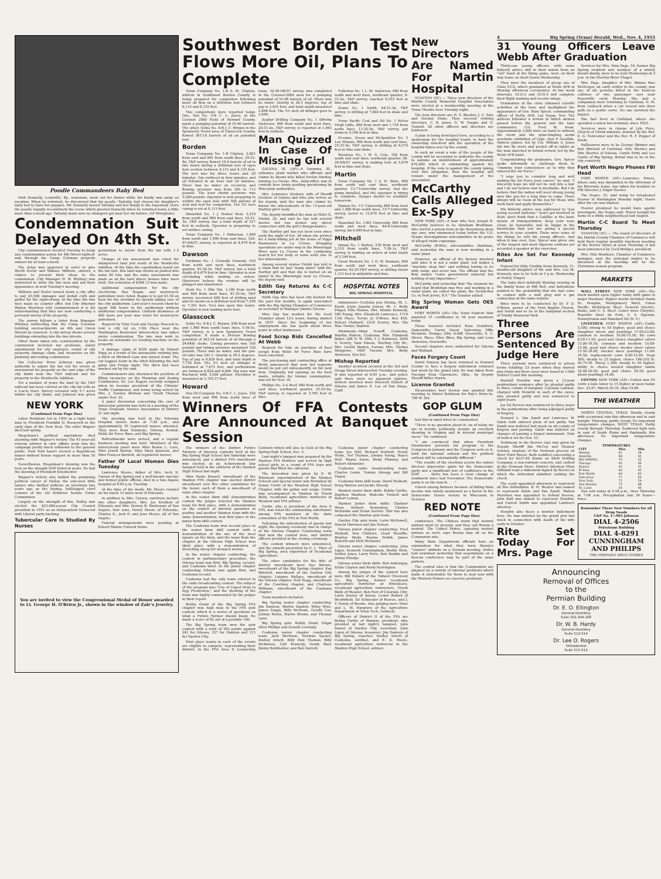Poodle Commandeers Baby Bed
Irish Donnelly, Louisville, Ky., newsman, went out for dinner while his family was away on vacation. When he returned, he discovered that his poodle, Tarbaby, had chosen his daughter's baby bed to have her puppies. Mr. Donnelly moved Tarbaby and her family to the basement. Here the poodle happily reconstructs the scene which greeted Donnelly when he returned home a little more than a week ago. Tarbaby made sure no strangers got near her six babies. (AP Wirephoto).
Condemnation Suit Delayed On 4th St.
City commissioners decided Tuesday to delay any condemnation action for 4th Street right-of-way through the Camp Coleman property owners for at least a week.
The delay was approved in order to give Worth Peeler and Wallace Milburn, owners, a chance to present their ideas to the commission. City Manager H. W. Whitney was instructed to write the two men and ask their appearance at next Tuesday's meeting.
Milburn and Peeler turned down a city offer to pay $3,500 damages and install curb and gutter for the right-of-way. At the time the two men made no counter offer, but City Attorney Walton Morrison told commissioners it is his understanding that they are now conducting a personal survey of the property.
The survey follows a letter from Manager Whitney instructing that the Camp Coleman building encroachments on 4th and Union Streets be removed. A city survey shows several buildings extending into the two streets.
Other items taken into consideration by the commission included tax problems, salary adjustments for city employes, rental of city property, damage claim, and vacancies on the planning and zoning commission.
Tax Collector Perry Johnson was given authority to adjust the tax roll for errors in assessment for property on the east edge of the city limits near the T&P railroad and for property in the Monticello Addition.
For a number of years the land by the T&P railroad has been carried on the city tax rolls as a 5-acre tract. Survey revealed only 3.7 acres within the city limits, and Johnson was given permission to delete from the tax rolls 1.3 acres.
Change of tax assessment was voted for unimproved land just south of the Monticello Addition. At the time the equalization board set the tax rate, this land was shown as platted into some 80 lots, and the same assessment was made as on the land where houses have been built. Tax reduction of $304.13 was made.
Additional compensation for the city electrician, Roy Rogan, and motorcycle patrolmen were voted. Rogan is to get $1.50 an hour for the overtime he spends taking care of the city auditorium. Last year's records show he spent 306 hours in the auditorium without additional compensation. Uniform allowance of $60 more per year was voted for motorcycle patrolmen.
Request by Toby Cook and George Peacock to rent a city lot on 11th Place near the Washington Boulevard intersection was taken under consideration. The two men wish to locate an automatic ice vending machine on the property.
A damage claim of $320 made by Hubert Stipp as a result of his automobile running into a ditch on Birdwell Lane was turned down. The car bogged down in the ditch following the ball game last Friday night. The ditch had been washed out by the rain.
Commissioners also discussed the problem of filling vacancies on the Planning and Zoning Commission. Dr. Lee Rogers recently resigned when he became president of the Citizens' Traffic Commission, and terms being served by Mrs. J. Gordon Bristow and Truett Thomas expire Nov. 22.
NEW YORK
(Continued From Page One)
Labor Relations Act in 1935 as a right hand man to President Franklin D. Roosevelt in the early days of the New Deal. The elder Wagner died last spring.
Riegelman's political aspirations died aborning with Wagner's victory. The 41-year-old veteran adviser in civic affairs went into the campaign pretty much unknown to the general public. New York hasn't elected a Republican mayor without fusion support in more than 50 years.
Nevertheless, Riegelman's showing was the best on the straight GOP ticket in years. He had the blessing of President Eisenhower.
Wagner's victory also balked the promising political career of Halley, the owl-eyed little lawyer who thrilled millions on television two years ago as the lisping, bulldogged chief counsel of the old Kefauver Senate Crime Commission.
Largely on the strength of this, Halley was elected the $25,000-a-year City Council president in 1951 as an Independent Democrat with Liberal party backing.
Tubercular Care Is Studied By Nurses
A panel discussion concerning the care of tubercular patients was held at a meeting of the Texas Graduate Nurses Association of District 21 last night.
The meeting was held in the Veterans Hospital nurses home at 7:30 p.m., and approximately 35 registered nurses attended. They were from Seminole, Odessa, Kermit, Webb Air Force Base, and Big Spring.
Refreshments were served, and a regular business meeting was held. Members of the tuberculosis panel were Miss Bessie L. Love, Miss Jewell Barton, Miss Mary Jameson, and Miss Frances Bartlett, all registered nurses.
Father Of Local Woman Dies Tuesday
Lawrence Moore, father of Mrs. Arch D. Carson of Big Spring and a well-known rancher and former public official, died in a San Angelo hospital at 9:45 p.m. Tuesday.
At the time of his death, Mr. Moore resided on his ranch 15 miles west of Eldorado.
In addition to Mrs. Carson, survivors include two other daughters, Mrs. Joe Kreklow of Eldorado and Mrs. Dorsey B. Hardeman of San Angelo; four sons, Henry Moore of Eldorado, Charles K., Jack O. and Jene Moore, all of San Angelo.
Funeral arrangements were pending at Robert Massie Funeral Home.
You are invited to view the Congressional Medal of Honor awarded to Lt. George H. O'Brien Jr., shown in the window of Zale's Jewelry.
Southwest Borden Test Flows More Oil, Plans To Complete
Texas Company No. 1-B A. M. Clayton, wildcat in Southwest Borden County, is being prepared for completion following more oil flow on a drillstem test between 8,115 and 8,135 feet.
Two completions were reported today. One, Sun No. 3-B C. L. Jones, in the Coronet 2900 Field of Howard County, made a pumping potential of 55.96 barrels. The other, Sohio No. 4-B J. C. Bryans in the Spraberry Trend area of Glasscock County, flowed 363.18 barrels of oil on potential test.
Borden
Texas Company No. 1-B Clayton, 2,001 from east and 661 from south lines, 29-32-4n, T&P survey, flowed 19.4 barrels of oil in two hours during a drillstem test of open hole section between 8,115 and 8,135 feet. The test was for three hours and 20 minutes. Gas surfaced in four minutes, and oil followed in an hour and 20 minutes. There was no water on recovery, and flowing pressure was from 205 to 715 pounds. The hour shutin pressure was 3,280 pounds. Operator is now preparing to acidize the open hole with 500 gallons of acid and test for completion. The 5½ inch casing is set at 8,115 feet.
Stanolind No. 1 J. Homer Beal, 2,310 from north and 990 from east lines, 14-31-3n, T&P survey, has a total depth of 527 feet in redbeds. Operator is preparing to set surface casing.
Texas Company No. 1 Patterson, 1,989 from north and 1,990 from east lines, 520-97-H&TC survey, is reported at 4,479 feet in lime.
Dawson
Furhman No. 1 Connally Esmond, 550 from north and west lines, northwest quarter, 45-34-5n, T&P survey, has a total depth of 4,479 feet in lime. Operator is now circulating while waiting on orders. Observers believe the venture will be plugged and abandoned.
Hunt No. 1 Olin Nix, 1,180 from north and 880 from west lines, 41-33-5n, T&P survey, recovered 480 feet of drilling mud and no shows on a drillstem test from 7,356 to 7,361 feet. Tool was open two hours. Operator is now making more hole.
Glasscock
Sohio No. 4-B J. C. Bryans, 660 from west and 1,980 from south lease lines, 5-36-5s, T&P survey, is a new Spraberry Trend completion. It made a 24-hour flowing potential of 363.18 barrels of oil through a 24-64th choke. Casing pressure was 100 pounds and tubing pressure measured 150 pounds. There was no water, and the gas-oil ratio was 281-1. Gravity is 39.3 degrees. Top of pay is 6,828 feet, and total depth is 7,730 feet. The 5½ inch oil stringer is bottomed at 7,673 feet, and perforations are between 6,828 and 6,884. Pay zone was fractured with 3,500 gallons. Elevation is measured at 2,703.57 feet.
Howard
Sun Oil Company No. 3-B C. L. Jones, 330 from west and 990 from north lines of lease, 10-26-H&TC survey, was completed in the Coronet-2900 area for a pumping potential of 55.96 barrels of oil. There was no water. Gravity is 26.3 degrees, top of pay is 2,855 feet, and total depth measured 2,894 feet. The 5½ inch oil stringer goes to 2,890.
Zephyr Drilling Company No. 1 Alfretta Anderson, 660 from south and west lines, 20-31-2n, T&P survey, is reported at 1,065 feet in redbeds.
Man Quizzed In Case Of Missing Girl
GALENA, Ill. (AP)—A Savanna, Ill., ordnance plant worker who officials said claims he knows who killed Evelyn Hartley, missing La Crosse, Wis., baby-sitter, was in custody here today pending questioning by Wisconsin authorities.
Mrs. Lawrence Grebner, wife of Sheriff Grebner of Galena and who also serves as his deputy, said the man also claims he knows the whereabouts of the 15-year-old Hartley girl's body.
The deputy identified the man as Elder G. Frislid, 26, and said he has told several stories but has denied any direct connection with the girl's disappearance.
The Hartley girl has not been seen since early the night of Oct. 24 when she arrived for a baby-sitting job at the home of Viggo Rasmussen in La Crosse. Dragging operations are under way in the Mississippi River near La Crosse in the continuing search for her body or some solid clue to her whereabouts.
Among several stories Frislid has told is a claim that he had "many dates" with the Hartley girl and that she is buried on an island in the Mississippi near La Crosse, the deputy said.
Edith Gay Returns As C-C Secretary
Edith Gay, who has been city hostess for the past few months, is again associated with the Big Spring Chamber of Commerce as secretary to Manager Jimmie Greene.
Miss Gay has worked for the local Chamber about 12½ years, having started in 1937. Since the beginning of her employment she has spent about three years in other businesses.
Food Scrap Bids Cancelled At Webb
Request for bids on purchase of food scraps from Webb Air Force Base have been cancelled.
The purchasing and contracting office at Webb announced that new bid requests would be put out subsequently on the new item. Originally, bid opening on the food waste, suitable for human consumption, was set for Nov. 10.
Phillips No. 2-A Reef, 660 from north and east lines, northwest quarter, 25-33-3n, T&P survey, is reported at 3,745 feet in lime.
Fullerton No. 1 L. M. Anderson, 660 from south and west lines, northeast quarter, 9-31-2n, T&P survey, reached 6,533 feet in lime and shale.
Zonne No. 1 Smith, 44-31-3n, T&P survey, is drilling at 7,000 feet in shale and lime.
Texas Pacific Coal and Oil No. 1 Helen Virgil Little, 660 from west and 1,716 from north lines, 11-32-2n, T&P survey, got down to 9,166 feet in lime.
Oceanic, Green and McSpadden No. 3 Lou Winans, 990 from north and east lines, 25-33-3n, T&P survey, is drilling at 6,570 feet in lime and shale.
Woodson No. 1 W. S. Cole, 330 from south and east lines, northeast quarter, 36-26-H&TC survey, is making hole at 5,876 feet in lime and shale.
Martin
Texas Company No. 1 A. H. State, 660 from south and east lines, northeast quarter, 12-7-University survey, had the pump installed, and the operator is trying to complete. Gauges should be available tomorrow.
Hamon No. 1-C University, 660 from west and 1,980 from south lines, 13-7-University survey, bored to 12,078 feet in lime and shale.
Stanolind No. 1-BO University, 660 from south and west lines, 44-6-University survey, hit 6,949 feet in lime.
Mitchell
Inman No. 1 Barber, 330 from west and 2,310 from south lines, 7-28-1s, T&P survey, is waiting on orders at total depth of 3,144 feet.
Great Western No. 1 O. W. Bauman, 660 from south and west lines, southeast quarter, 62-25-T&P survey, is drilling below 1,151 feet in anhydrite and lime.
HOSPITAL NOTES
BIG SPRING HOSPITAL
Admissions—Cordoba Jose Molina, Rt. 1, Knott; Jesus Juaorla Juarez, Rt. 1; Betty Finger, Ellis Homes; Mrs. Mamie Kennedy, 500 Young; Mrs. Elizabeth Lawrence, 1710 11th Place; Terrye Jo O'Brien, Box 430; Robert Chatwell, 2210 Scurry; Mrs. Ola Mae Turner, Stanton.
Dismissals—Mary Noseff, Coahoma; Martha Padron, Coahoma; Mrs. Elizabeth Baker, 206 N. W. 10th; T. J. Robinson, 2000 S. Scurry; Sam Vinson, Sterling City Rt.; Mrs. Lucille Barton, Forsan; Mrs. Thelma Musgrove, 1409 Tucson; Mrs. Betty Atcheson, Gen Del.
Mishap Reported
Another accident occured at the 3rd and Gregg Street intersection Tuesday evening. It was reported at 8:45 p.m., and police said there were no apparent injuries. Drivers involved were Rosevelt Gilbert of Odessa and James S. Lee of San Diego, Calif.
Winners Of FFA Contests Are Announced At Banquet Session
The winners of the district Future Farmers of America contests held at the Big Spring High School last Saturday were announced, and a district FFA sweetheart was elected, at an Achievement Day banquet held in the cafeteria of the Stanton High School last night.
Miss Paula Russell, sweetheart of the Stanton FFA chapter was elected district sweetheart over five other candidates for the honor, each of them a sweetheart of some other chapter.
In the senior farm skill demonstration contest the judges selected the Stanton team for first place, with a demonstration on the control of internal parasites in poultry, and another Stanton team with the same demonstration, won first place in the junior farm skill contest.
The Coahoma team won second place in the senior farm skill contest with a demonstration of the use of the steel square on the farm, and the team from the chapter at the Odessa High School won third place with a demonstration of drenching sheep for stomach worms.
In the senior chapter conducting, the contest in parliamentary procedure, the Odessa team was first; Big Spring, second, and Coahoma third. In the junior chapter conducting Odessa was again first, and Coahoma second.
Coahoma had the only team entered in the radio broadcasting contest. The subject of the program was "Use of Caged Hens in Egg Production," and the showing of the team was highly commended by the judges in their report.
Bobby Grant of the Big Spring FFA chapter was high man in the FFA quiz contest, which is a series of questions on what a Future Farmer should know. He made a score of 92 out of a possible 100.
The Big Spring team won the quiz contest with a total of 262 points against 241 for Odessa, 237 for Stanton and 215 for Garden City.
First place teams in each of the events are eligible to compete, representing their district, in the FFA Area II Leadership Contests which will also be held at the Big Spring High School, Dec. 5.
Last night's banquet was prepared by the Stanton FFA Mothers and served by high school girls, to a crowd of FFA boys and guests that filled the cafeteria.
The invocation was given by O. W. Winstead, superintendent of the Stanton Schools and special music was furnished by Sonny Curtis of the Meadow High School Chapter, with his guitar and songs. Curtis was accompanied to Stanton by Truett Babb, vocational agriculture instructor at Meadow and FFA advisor.
Curtis, who is president of the Area II FFA, was voted the outstanding entertainer among FFA members at the state convention of the FFA in Fort Worth.
Following the introduction of guests last night, the opening ceremony was in charge of the Odessa Chapter Conducting team that won the contest here, and district officers presided at the closing ceremony.
The contest winners were announced, and the awards presented by E. L. Tiner of Big Spring, area supervisor of Vocational Agriculture.
The other candidates for the title of district sweetheart were Sue Barnes, sweetheart of the Big Spring chapter; Kay Mitchell, sweetheart of the Garden City chapter; Latayne Wallace, sweetheart of the Odessa chapter; Nell Hogg, sweetheart of the Courtney chapter, and Charlene Williams, sweetheart of the Coahoma chapter.
Team members included:
Big Spring senior chapter conducting: Jim Damron, Melvin Daniels, Wiley Wise, James Suggs, Billy McIlvain, Gerald Cox, Johnny Burns, Harvie Brown, and Thomas Lynn.
Big Spring quiz: Bobby Grant, Edgar Allen Phillips and Donald Lovelady.
Coahoma senior chapter conducting team: Jack Morrison, Norman Spears, Dudley Arnett, Billy Paul Thomas, Billy Dickinson, Carl Kennedy, Grady Barr, Jimmy Burkholder, and Bob Garrett.
Coahoma junior chapter conducting team: Joe Hull, Richard Hodnett, Henry Hicks, Ted Thomas, Johnny Young, Royce Hull, Wayne Davis, Ricky Phinney, and Robert Alexander.
Coahoma radio broadcasting team: Charles Lewis, Tommy Abregg and Bill Tindol.
Coahoma farm skill team: David Hodnett, Doug Warren and Jackie Sheedy.
Stanton senior farm skills: Bobby Carlile, Daython Madison, Malcolm Tunnell and Robert Lomax.
Stanton Junior farm skills: Chalmer Wren, Delbert Donnelson, Charles McKaskle and Nolan Sorrels. This trio also composed the Stanton quiz team.
Garden City quiz team: Lorin McDowell, Harold Harrison and Jim Nelson.
Odessa junior chapter conducting: Fred Hudnall, Don Childers, Lloyd Woodfin, Bradley Hicks, Ronnie Pettitt, James Roberts and Dick McDaniel.
Odessa senior chapter conducting: John Ligon, Kenneth Cunningham, Buddy West, Selden Jones, Larry Price, Bob Rankin and Jimmy Elledge.
Odessa senior farm skills: Bob Amburgey, Eddie Clayton and Rusty Herrington.
Among the judges of the contest here were Bill Pollard of the Tidwell Chevrolet Co., Big Spring, former vocational agriculture instructor at Winnsboro; vocational agriculture instructors, Truett Babb of Meador; Bob Post of Colorado City; Larry Dooley of Anson; Lester Buford of Brownfield; Ed Schneider of Roscoe, and J. T. Henry of Bronte. Also judging were Tiner and L. M. Hargrave of the Agriculture Department at Texas Tech, Lubbock.
Officers of District II of the FFA are Bobby Carlile of Stanton, president, who presided at last night's banquet; John Daniel of Garden City, secretary; John Ligon of Odessa, treasurer; Jim Damron of Big Spring, reporter; Dudley Arnett of Coahoma, sentinel, and E. D. Steele, vocational agriculture instructor in the Stanton High School, advisor.
New Directors Are Named For Martin Hospital
STANTON (SC) — Three new directors of the Martin County Memorial Hospital Association were elected at a membership meeting at the Texas Theatre here Tuesday night.
The new directors are H. S. Blocker, J. C. Sale and Gordon Stone. They succeed retiring directors, C. B. Jones, G. W. Teague and G. Tunnell. All other officers and directors are holdovers.
A plan is being developed here, according to a spokesman for the hospital board, to have the ownership dissolved and the operation of the hospital taken over by the county.
In such an event a vote of the people of the county will be necessary to authorize the county to assume an indebtedness of approximately $70,000 which is outstanding against the hospital. If the vote is against the county taking over this obligation, then the hospital will remain under the management of the association.
McCarthy Calls Alleged Ex-Spy
NEW YORK (AP)—A man who Sen. Joseph R. McCarthy believes to be Abraham Brothman, who served a prison term in the Rosenberg atom spy case, was summoned today before the U.S. Senate investigations subcommittee in its probe of alleged radar espionage.
McCarthy (R-Wis), subcommittee chairman, said yesterday the man is now working in a radar plant.
However, an official of the factory involved said later it is not a radar plant, but makes a "machine shop line" and nothing having to do with radar, and never has. The official said the firm makes "some government material but nothing of any importance."
McCarthy said yesterday that "the moment we heard that Brothman was free and working in a radar plant, we called the plant, the Techni-flex Co. in Port Jervis, N.Y." The Senator added:
Big Spring Woman Gets OES Award
FORT WORTH (AP)—The Texas Eastern Star awarded 15 certificates to 50 year members today.
Those honored included Rosa Crawford, Gainesville; Carrie Guest, Galveston; Effie Richards, Orange; Ollie Schiff, Greenville; E. C. Street, Waco; Olive Biles, Big Spring; and Lena Anderson, Greenville.
Second chapters were authorized for Odessa and Midland.
Faces Forgery Count
David Hanson has been returned to Howard County to face a forgery indictment returned last week by the grand jury. He was taken from Tuesday from Claremore, Okla., by Deputy Sheriff Miller Harris.
License Granted
On-premises beer license was granted this morning to Mabel Robinson for Ray's Drive-In, 709 W. 3rd.
GOP GLUM
(Continued From Page One)
had this in mind when he commented:
"There is no question about it—as of today we are in trouble politically, despite an excellent showing in Virginia and in several municipal races." He continued:
"I am convinced that when President Eisenhower presents his program to the Congress in January and the Congress acts on it, both the national outlook and the political outlook will be substantially different."
"The results of the elections across the nation disclose impressive gains for the Democratic party and a significant loss of confidence in the GOP. . . . there has been a clear change of sentiment since last November. The Democratic party is on the march. . . ."
Unrest among farmers because of falling farm income was widely mentioned as a factor in the Democratic House victory in Wisconsin in October.
RED NOTE
(Continued From Page One)
conference. The Chinese insist that neutral nations must be present, and they call Russia a neutral. The United States, opposing neutral nations as such, says Russia may sit on the Communist side.
Many State Department officials have an explanation for what they term Russia's "evasive" attitude on a German meeting. Dulles told newsmen yesterday that negotiations on a Korean conference may be part of the same pattern.
The central idea is that the Communists are plagued by a variety of internal problems which make it undesirable for them to deal now with the Western Powers on concrete problems.
4 Big Spring (Texas) Herald, Wed., Nov. 4, 1953
31 Young Officers Leave Webb After Graduation
Thirty-one young officers, with some fatherly advice still in their minds from an "old" hand at the flying game, were on their way home on short leaves Wednesday.
They were the members of group one of Class 53-G, which graduated at Webb AFB in Monday afternoon ceremonies. At two week intervals, 53-G-2 and 53-G-3 will complete their flight training and receive wings.
Graduation of the class climaxed colorful activities at the base and spotlighted the appearance of Gen. Russ Spicer, commanding officer of Nellis AFB, Las Vegas, Nev. The address followed a review in which airmen passed before the general and the base commander, Col. Fred M. Dean. Approximately 2,000 were on hand to witness the event and the spine-tingling aerial acrobatic exhibition of Capt. Alex P. Goodkin. Sixteen planes, led by Col. William A. Jones did two fly overs and peeled off in salute as the man marched in formal review, led by the Webb AFB band.
Congratulating the graduates, Gen. Spicer spoke informally to challenge them to "examine your consciences as to why they entered the Air Force."
"I urge you to consider long and well making the Air Force your career," he said. "I sincerely hope we will not be cast into a war and I do not believe war is inevitable. But I do believe that the nation will need strong young men like you for a long time to come. There always will be room at the top for those who work hard and apply themselves."
His fatherly advice was addressed to "you young second balloons." Don't get involved in debt; don't think that a Cadillac is the basic means of transportation; keep your nose clean; be honorable; and be happy in the knowledge that you are giving a special service to your country. These were some of the things he told the young officers. And when it was over, Gen. Spicer was given one of the longest and most vigorous ovations yet accorded a speaker at the exercises.
Rites Are Set For Kennedy Infant
Funeral for little Cynthia Irene Kennedy, 11-months-old daughter of Mr. and Mrs. Leo M. Kennedy, was to be held at 5 p.m. Wednesday at Nalley Chapel.
The baby died suddenly Monday evening at the family home at 406 Bell, and indications pointed to the probability that she had come in contact with a wall plug and a gas connection at the same instant.
Rites were to be conducted by Dr. P. D. O'Brien, pastor of the First Baptist Church, and burial was to be in the babyland section of Trinity Memorial Park.
Three Persons Are Sentenced By Judge Here
Three persons were sentenced to prison terms totalling 23 years when they waived jury trials and their cases were heard in 118th District Court this morning.
Randall Hendrix was given a 12-year penitentiary sentence after he pleaded guilty to three counts of burglary. Coleman Lawhon, charged with Hendrix in each of the cases, also pleaded guilty and was sentenced to eight years.
Joe Ed Reeves was sentenced to three years in the penitentiary after being adjudged guilty of forgery.
Howard L. Van Zandt and Lawrence W. Gable both entered pleas of not guilty. Van Zandt was indicted last week on six counts of forgery and passing. Gable was indicted on charges of passing a forged instrument. Trial of both is set for Nov. 23.
Testimony in the Reeves case was given by Deputy Sheriff Jim McCoy and Eleanor Gordon, employe of the Newsom grocery on West Third Street. Both testified concerning a check for $227.40 drawn on S&M Drilling Company, a non-existent concern, and cashed at the Newsom Store. District Attorney Elton Gilliland read a statement signed by Reeves in which the defendant admitted cashing the check.
The court appointed attorneys to represent all five defendants. R. H. Weaver was named to represent Gable and Van Zandt. Walton Morrison was appointed to defend Reeves, John Hall was named to represent Hendrix, and Carroll Smith was appointed Lawhon's attorney.
Hendrix also faces a murder indictment here. He was indicted by the grand jury last week in connection with death of his wife early in October.
Rite Set Today For Mrs. Page
Services for Mrs. Nina Page, 54, former Big Spring resident and member of a widely known family, were to be held Wednesday at 3 p.m. in the Eberley-River Chapel.
Mrs. Page, daughter of Mrs. Minnie Mae McGregor, an early settler in the county, was one of six persons killed in the head-on collision of two passenger cars near Ropesville early Monday. She and a companion were returning to Carlsbad, N. M. from Lubbock when a car veered into their path on a gentle curve. No one survived the impact.
She had lived in Carlsbad, where she operated a union bus terminal, since 1923.
Services were in charge of Lyle Price, Church of Christ minister, assisted by the Rev. E. G. Newcomer and the Rev. R. F. Pepper of Knott.
Pallbearers were to be George Skinner and Bob Mitchell of Carlsbad, Orie Shortes and Otis Shortes of Odessa, Caryle Petty and Lee Castle of Big Spring. Burial was to be in the city cemetery.
Fort Worth Negro Phones FBI Head
FORT WORTH (AP)—Lawrence Peters, whose auto was dynamited in the driveway of his Riverside home, has taken his troubles to FBI Director J. Edgar Hoover.
The Negro, 35, said today he telephoned Hoover in Washington Monday night, Hours after his car was blasted.
Hoover promised he would have agents investigate, the Negro said. Peters bought his home in a white neighborhood last August.
Martin C-C Board To Meet Thursday
STANTON (SC) — The board of directors of the Martin County Chamber of Commerce will hold their regular monthly luncheon meeting at the Belvue Motel at noon Thursday, it has been announced by Cecil Bridges, president.
Mrs. Hila Weathers, Chamber of Commerce manager, says the principal matter to be discussed at the meeting will be the Christmas season program.
MARKETS
WALL STREET NEW YORK (AP)—The stock market open higher today with gains in major fractions. Higher stocks included Santa Fe, Douglas, Montgomery Ward, Union Pacific, Bethlehem Steel, General Electric, Radio, and U. S. Steel. Lower were Chrysler, Republic Steel du Pont, U. S. Gypsum, Pennsylvania and Standard Oil (N. Y.)
LIVESTOCK FORT WORTH (AP)—Cattle 3,300; strong to 50 higher; good and choice slaughter steers and yearlings 17.00-22.00; common to medium 10.00-15.50; fat cows 8.50-11.50; good and choice slaughter calves 13.00-16.50; common and medium 10.00-13.00; good and choice stocker steer calves 13.50-18.00; stocker steer yearlings 11.00-16.50; replacement cows 8.00-12.00. Hogs 300; steady to 25 higher, choice 190-250 lb. 20.75-50. Sheep 1,200; steady to 50 higher; utility to choice wooled slaughter lambs 18.00-20.50; good and choice 20.50; good shorn yearlings 14.00.
COTTON NEW YORK (AP)—Cotton was 45 cents a bale lower to 15 higher at noon today. Dec. 33.87, March 33.35, May 33.68.
THE WEATHER
NORTH CENTRAL TEXAS: Mostly cloudy with occasional rain this afternoon and in east tonight. Thursday, partly cloudy. No important temperature changes. WEST TEXAS: Partly cloudy through Thursday. Scattered light rain in east of South Plains and Panhandle this afternoon. No important temperature changes.
| TEMPERATURES | | |
| --- | --- | --- |
| CITY | Max. | Min. |
| Abilene | 61 | 58 |
| Amarillo | 48 | 45 |
| BIG SPRING | 70 | 55 |
| Chicago | 45 | 36 |
| Denver | 45 | 31 |
| El Paso | 69 | 45 |
| Fort Worth | 69 | 62 |
| Galveston | 71 | 64 |
| New York | 72 | 54 |
| San Antonio | 73 | 68 |
| St. Louis | 54 | 40 |
Sun sets today at 5:54 p.m., rises Thursday at 7:06 a.m. Precipitation last 24 hours—trace.
Remember These New Numbers for all Drug Needs
C&P No. 1—905 Johnson
DIAL 4-2506
Petroleum Building
DIAL 4-8291
CUNNINGHAM AND PHILIPS
THE FRIENDLY DRUG STORES
Announcing
Removal of Offices
to the
Permian Building
Dr. E. O. Ellington
General Dentistry
Suite 202-204-206
Dr. W. B. Hardy
General Dentistry
Suite 512-514
Dr. Lee O. Rogers
Orthodontist
Suite 511-513